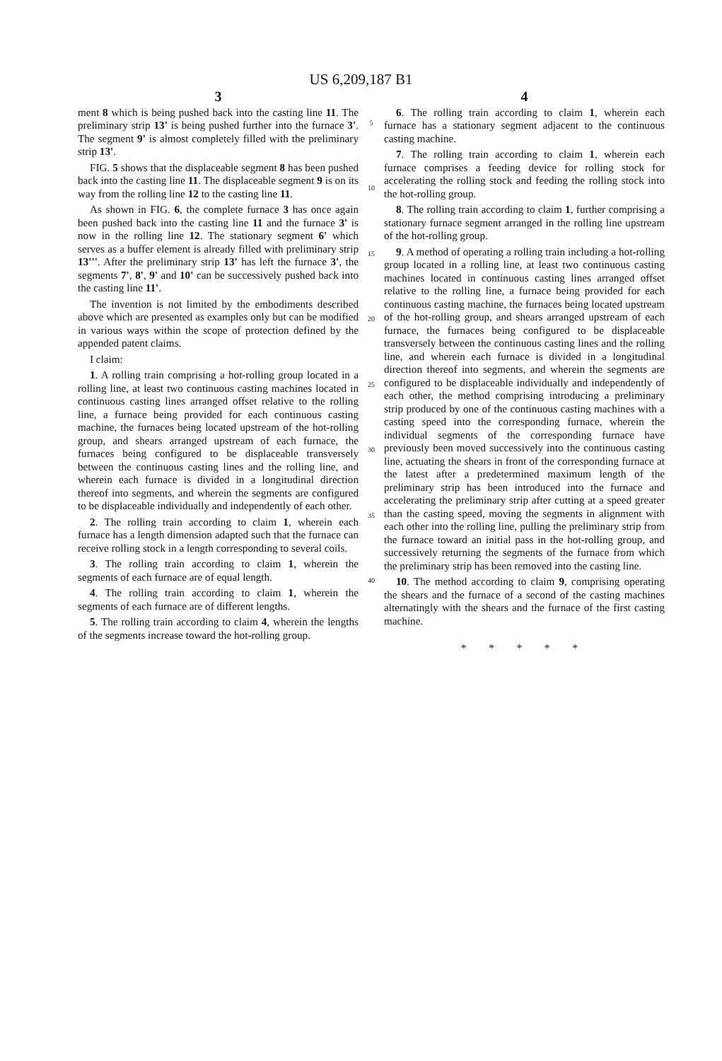US 6,209,187 B1
3
ment 8 which is being pushed back into the casting line 11. The preliminary strip 13' is being pushed further into the furnace 3'. The segment 9' is almost completely filled with the preliminary strip 13'.
FIG. 5 shows that the displaceable segment 8 has been pushed back into the casting line 11. The displaceable segment 9 is on its way from the rolling line 12 to the casting line 11.
As shown in FIG. 6, the complete furnace 3 has once again been pushed back into the casting line 11 and the furnace 3' is now in the rolling line 12. The stationary segment 6' which serves as a buffer element is already filled with preliminary strip 13'''. After the preliminary strip 13' has left the furnace 3', the segments 7', 8', 9' and 10' can be successively pushed back into the casting line 11'.
The invention is not limited by the embodiments described above which are presented as examples only but can be modified in various ways within the scope of protection defined by the appended patent claims.
I claim:
1. A rolling train comprising a hot-rolling group located in a rolling line, at least two continuous casting machines located in continuous casting lines arranged offset relative to the rolling line, a furnace being provided for each continuous casting machine, the furnaces being located upstream of the hot-rolling group, and shears arranged upstream of each furnace, the furnaces being configured to be displaceable transversely between the continuous casting lines and the rolling line, and wherein each furnace is divided in a longitudinal direction thereof into segments, and wherein the segments are configured to be displaceable individually and independently of each other.
2. The rolling train according to claim 1, wherein each furnace has a length dimension adapted such that the furnace can receive rolling stock in a length corresponding to several coils.
3. The rolling train according to claim 1, wherein the segments of each furnace are of equal length.
4. The rolling train according to claim 1, wherein the segments of each furnace are of different lengths.
5. The rolling train according to claim 4, wherein the lengths of the segments increase toward the hot-rolling group.
5
10
15
20
25
30
35
40
4
6. The rolling train according to claim 1, wherein each furnace has a stationary segment adjacent to the continuous casting machine.
7. The rolling train according to claim 1, wherein each furnace comprises a feeding device for rolling stock for accelerating the rolling stock and feeding the rolling stock into the hot-rolling group.
8. The rolling train according to claim 1, further comprising a stationary furnace segment arranged in the rolling line upstream of the hot-rolling group.
9. A method of operating a rolling train including a hot-rolling group located in a rolling line, at least two continuous casting machines located in continuous casting lines arranged offset relative to the rolling line, a furnace being provided for each continuous casting machine, the furnaces being located upstream of the hot-rolling group, and shears arranged upstream of each furnace, the furnaces being configured to be displaceable transversely between the continuous casting lines and the rolling line, and wherein each furnace is divided in a longitudinal direction thereof into segments, and wherein the segments are configured to be displaceable individually and independently of each other, the method comprising introducing a preliminary strip produced by one of the continuous casting machines with a casting speed into the corresponding furnace, wherein the individual segments of the corresponding furnace have previously been moved successively into the continuous casting line, actuating the shears in front of the corresponding furnace at the latest after a predetermined maximum length of the preliminary strip has been introduced into the furnace and accelerating the preliminary strip after cutting at a speed greater than the casting speed, moving the segments in alignment with each other into the rolling line, pulling the preliminary strip from the furnace toward an initial pass in the hot-rolling group, and successively returning the segments of the furnace from which the preliminary strip has been removed into the casting line.
10. The method according to claim 9, comprising operating the shears and the furnace of a second of the casting machines alternatingly with the shears and the furnace of the first casting machine.
* * * * *